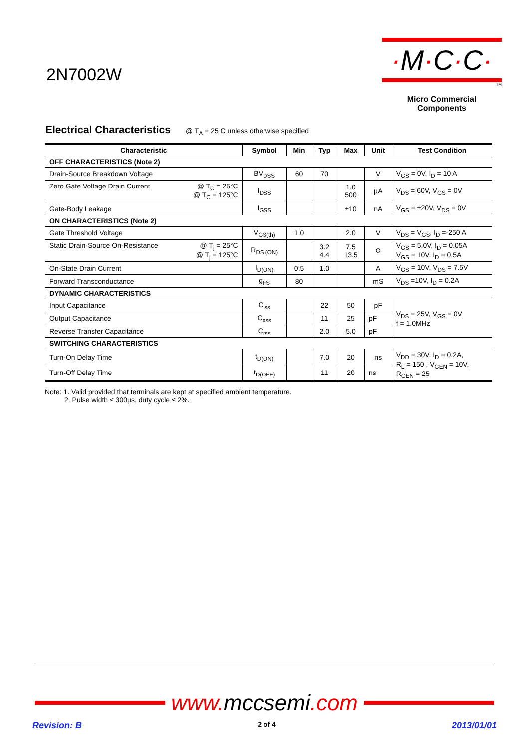2N7002W
·M·C·C·
TM
Micro Commercial Components
Electrical Characteristics
@ T<sub>A</sub> = 25 C unless otherwise specified
| Characteristic | Symbol | Min | Typ | Max | Unit | Test Condition |
| --- | --- | --- | --- | --- | --- | --- |
| OFF CHARACTERISTICS (Note 2) | | | | | | |
| Drain-Source Breakdown Voltage | BV<sub>DSS</sub> | 60 | 70 | | V | V<sub>GS</sub> = 0V, I<sub>D</sub> = 10 A |
| Zero Gate Voltage Drain Current @ T<sub>C</sub> = 25°C @ T<sub>C</sub> = 125°C | I<sub>DSS</sub> | | | 1.0 500 | µA | V<sub>DS</sub> = 60V, V<sub>GS</sub> = 0V |
| Gate-Body Leakage | I<sub>GSS</sub> | | | ±10 | nA | V<sub>GS</sub> = ±20V, V<sub>DS</sub> = 0V |
| ON CHARACTERISTICS (Note 2) | | | | | | |
| Gate Threshold Voltage | V<sub>GS(th)</sub> | 1.0 | | 2.0 | V | V<sub>DS</sub> = V<sub>GS</sub>, I<sub>D</sub> =-250 A |
| Static Drain-Source On-Resistance @ T<sub>j</sub> = 25°C @ T<sub>j</sub> = 125°C | R<sub>DS (ON)</sub> | | 3.2 4.4 | 7.5 13.5 | Ω | V<sub>GS</sub> = 5.0V, I<sub>D</sub> = 0.05A V<sub>GS</sub> = 10V, I<sub>D</sub> = 0.5A |
| On-State Drain Current | I<sub>D(ON)</sub> | 0.5 | 1.0 | | A | V<sub>GS</sub> = 10V, V<sub>DS</sub> = 7.5V |
| Forward Transconductance | g<sub>FS</sub> | 80 | | | mS | V<sub>DS</sub> =10V, I<sub>D</sub> = 0.2A |
| DYNAMIC CHARACTERISTICS | | | | | | |
| Input Capacitance | C<sub>iss</sub> | | 22 | 50 | pF | V<sub>DS</sub> = 25V, V<sub>GS</sub> = 0V f = 1.0MHz |
| Output Capacitance | C<sub>oss</sub> | | 11 | 25 | pF | |
| Reverse Transfer Capacitance | C<sub>rss</sub> | | 2.0 | 5.0 | pF | |
| SWITCHING CHARACTERISTICS | | | | | | |
| Turn-On Delay Time | t<sub>D(ON)</sub> | | 7.0 | 20 | ns | V<sub>DD</sub> = 30V, I<sub>D</sub> = 0.2A, R<sub>L</sub> = 150 , V<sub>GEN</sub> = 10V, R<sub>GEN</sub> = 25 |
| Turn-Off Delay Time | t<sub>D(OFF)</sub> | | 11 | 20 | ns | |
Note: 1. Valid provided that terminals are kept at specified ambient temperature.
2. Pulse width ≤ 300µs, duty cycle ≤ 2%.
www.mccsemi.com
Revision: B 2 of 4 2013/01/01